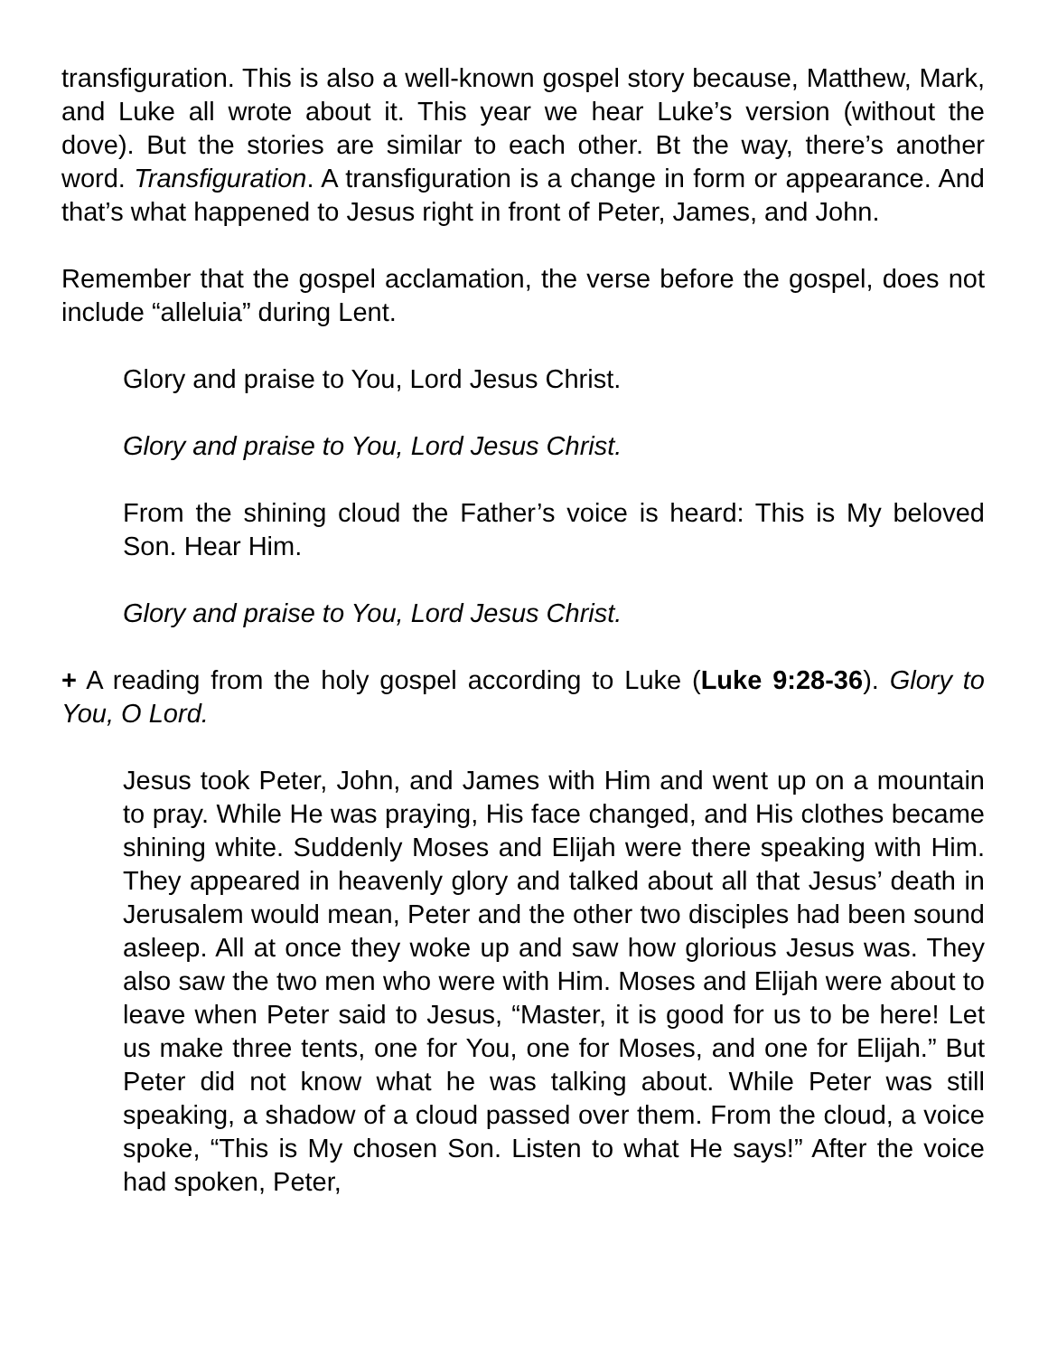transfiguration. This is also a well-known gospel story because, Matthew, Mark, and Luke all wrote about it. This year we hear Luke’s version (without the dove). But the stories are similar to each other. Bt the way, there’s another word. Transfiguration. A transfiguration is a change in form or appearance. And that’s what happened to Jesus right in front of Peter, James, and John.
Remember that the gospel acclamation, the verse before the gospel, does not include “alleluia” during Lent.
Glory and praise to You, Lord Jesus Christ.
Glory and praise to You, Lord Jesus Christ.
From the shining cloud the Father’s voice is heard: This is My beloved Son. Hear Him.
Glory and praise to You, Lord Jesus Christ.
+ A reading from the holy gospel according to Luke (Luke 9:28-36). Glory to You, O Lord.
Jesus took Peter, John, and James with Him and went up on a mountain to pray. While He was praying, His face changed, and His clothes became shining white. Suddenly Moses and Elijah were there speaking with Him. They appeared in heavenly glory and talked about all that Jesus’ death in Jerusalem would mean, Peter and the other two disciples had been sound asleep. All at once they woke up and saw how glorious Jesus was. They also saw the two men who were with Him. Moses and Elijah were about to leave when Peter said to Jesus, “Master, it is good for us to be here! Let us make three tents, one for You, one for Moses, and one for Elijah.” But Peter did not know what he was talking about. While Peter was still speaking, a shadow of a cloud passed over them. From the cloud, a voice spoke, “This is My chosen Son. Listen to what He says!” After the voice had spoken, Peter,